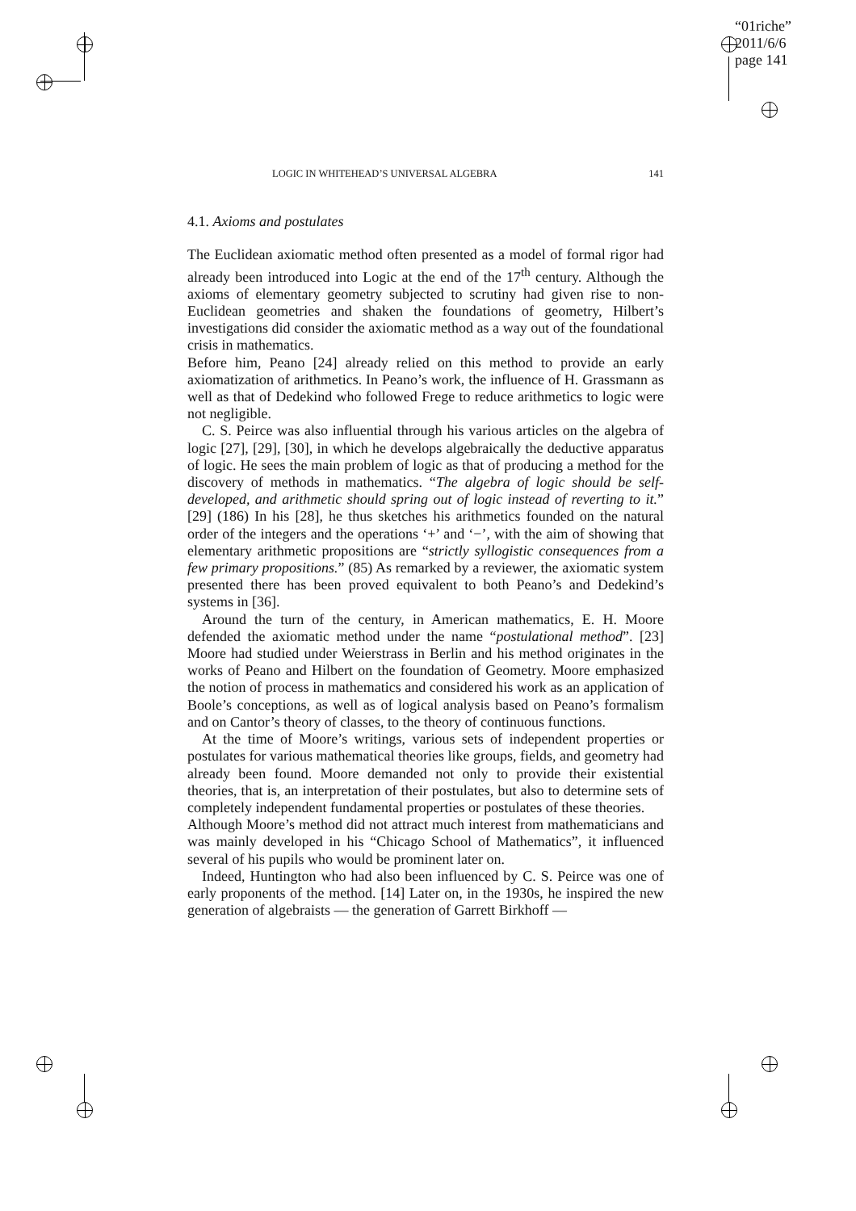“01riche”
2011/6/6
page 141
LOGIC IN WHITEHEAD’S UNIVERSAL ALGEBRA 141
4.1. Axioms and postulates
The Euclidean axiomatic method often presented as a model of formal rigor had already been introduced into Logic at the end of the 17<sup>th</sup> century. Although the axioms of elementary geometry subjected to scrutiny had given rise to non-Euclidean geometries and shaken the foundations of geometry, Hilbert’s investigations did consider the axiomatic method as a way out of the foundational crisis in mathematics.
Before him, Peano [24] already relied on this method to provide an early axiomatization of arithmetics. In Peano’s work, the influence of H. Grassmann as well as that of Dedekind who followed Frege to reduce arithmetics to logic were not negligible.
C. S. Peirce was also influential through his various articles on the algebra of logic [27], [29], [30], in which he develops algebraically the deductive apparatus of logic. He sees the main problem of logic as that of producing a method for the discovery of methods in mathematics. “The algebra of logic should be self-developed, and arithmetic should spring out of logic instead of reverting to it.” [29] (186) In his [28], he thus sketches his arithmetics founded on the natural order of the integers and the operations ‘+’ and ‘−’, with the aim of showing that elementary arithmetic propositions are “strictly syllogistic consequences from a few primary propositions.” (85) As remarked by a reviewer, the axiomatic system presented there has been proved equivalent to both Peano’s and Dedekind’s systems in [36].
Around the turn of the century, in American mathematics, E. H. Moore defended the axiomatic method under the name “postulational method”. [23] Moore had studied under Weierstrass in Berlin and his method originates in the works of Peano and Hilbert on the foundation of Geometry. Moore emphasized the notion of process in mathematics and considered his work as an application of Boole’s conceptions, as well as of logical analysis based on Peano’s formalism and on Cantor’s theory of classes, to the theory of continuous functions.
At the time of Moore’s writings, various sets of independent properties or postulates for various mathematical theories like groups, fields, and geometry had already been found. Moore demanded not only to provide their existential theories, that is, an interpretation of their postulates, but also to determine sets of completely independent fundamental properties or postulates of these theories.
Although Moore’s method did not attract much interest from mathematicians and was mainly developed in his “Chicago School of Mathematics”, it influenced several of his pupils who would be prominent later on.
Indeed, Huntington who had also been influenced by C. S. Peirce was one of early proponents of the method. [14] Later on, in the 1930s, he inspired the new generation of algebraists — the generation of Garrett Birkhoff —